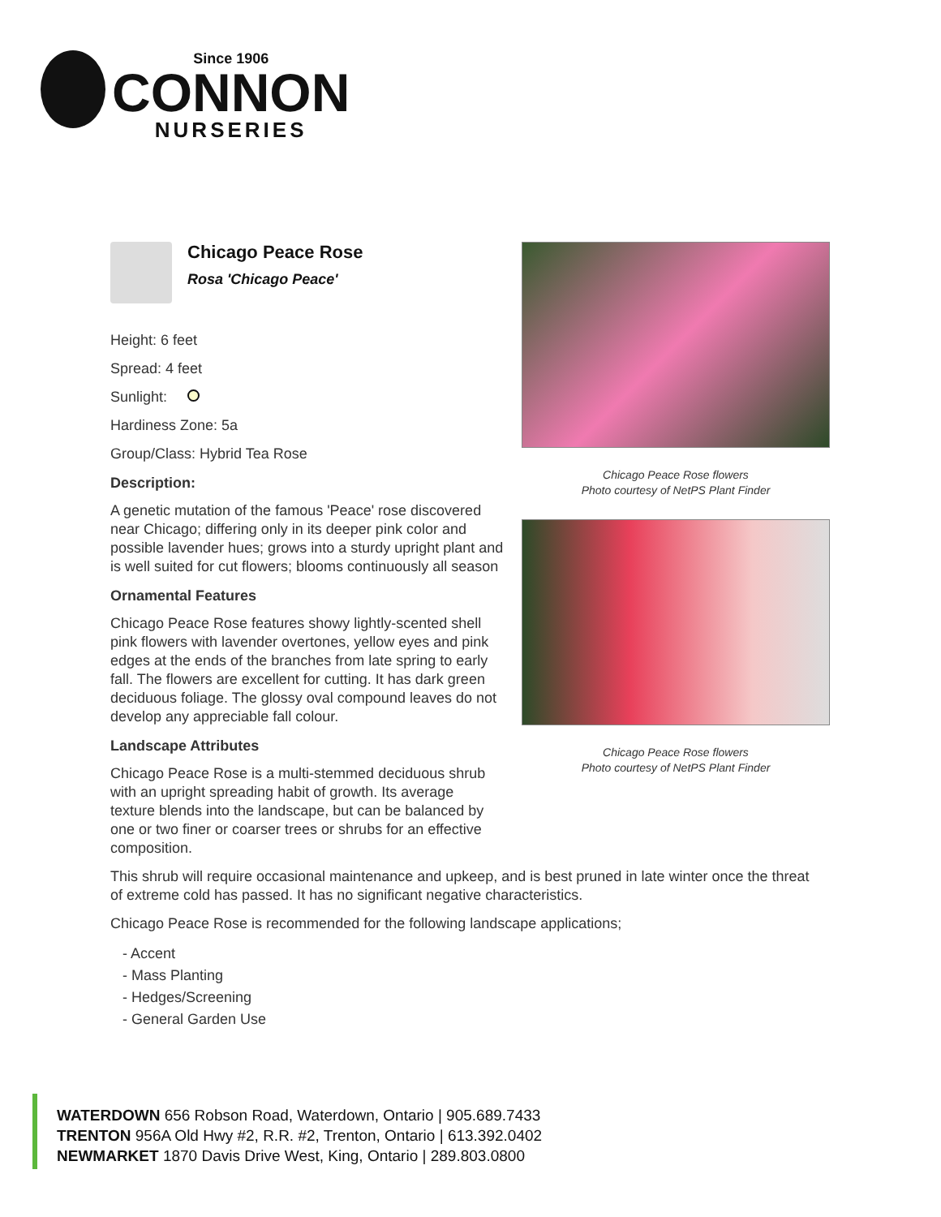Since 1906
CONNON
NURSERIES
Chicago Peace Rose
Rosa 'Chicago Peace'
Height: 6 feet
Spread: 4 feet
Sunlight:
Hardiness Zone: 5a
Group/Class: Hybrid Tea Rose
Description:
A genetic mutation of the famous 'Peace' rose discovered near Chicago; differing only in its deeper pink color and possible lavender hues; grows into a sturdy upright plant and is well suited for cut flowers; blooms continuously all season
Ornamental Features
Chicago Peace Rose features showy lightly-scented shell pink flowers with lavender overtones, yellow eyes and pink edges at the ends of the branches from late spring to early fall. The flowers are excellent for cutting. It has dark green deciduous foliage. The glossy oval compound leaves do not develop any appreciable fall colour.
Landscape Attributes
Chicago Peace Rose is a multi-stemmed deciduous shrub with an upright spreading habit of growth. Its average texture blends into the landscape, but can be balanced by one or two finer or coarser trees or shrubs for an effective composition.
Chicago Peace Rose flowers
Photo courtesy of NetPS Plant Finder
Chicago Peace Rose flowers
Photo courtesy of NetPS Plant Finder
This shrub will require occasional maintenance and upkeep, and is best pruned in late winter once the threat of extreme cold has passed. It has no significant negative characteristics.
Chicago Peace Rose is recommended for the following landscape applications;
- Accent
- Mass Planting
- Hedges/Screening
- General Garden Use
WATERDOWN 656 Robson Road, Waterdown, Ontario | 905.689.7433
TRENTON 956A Old Hwy #2, R.R. #2, Trenton, Ontario | 613.392.0402
NEWMARKET 1870 Davis Drive West, King, Ontario | 289.803.0800